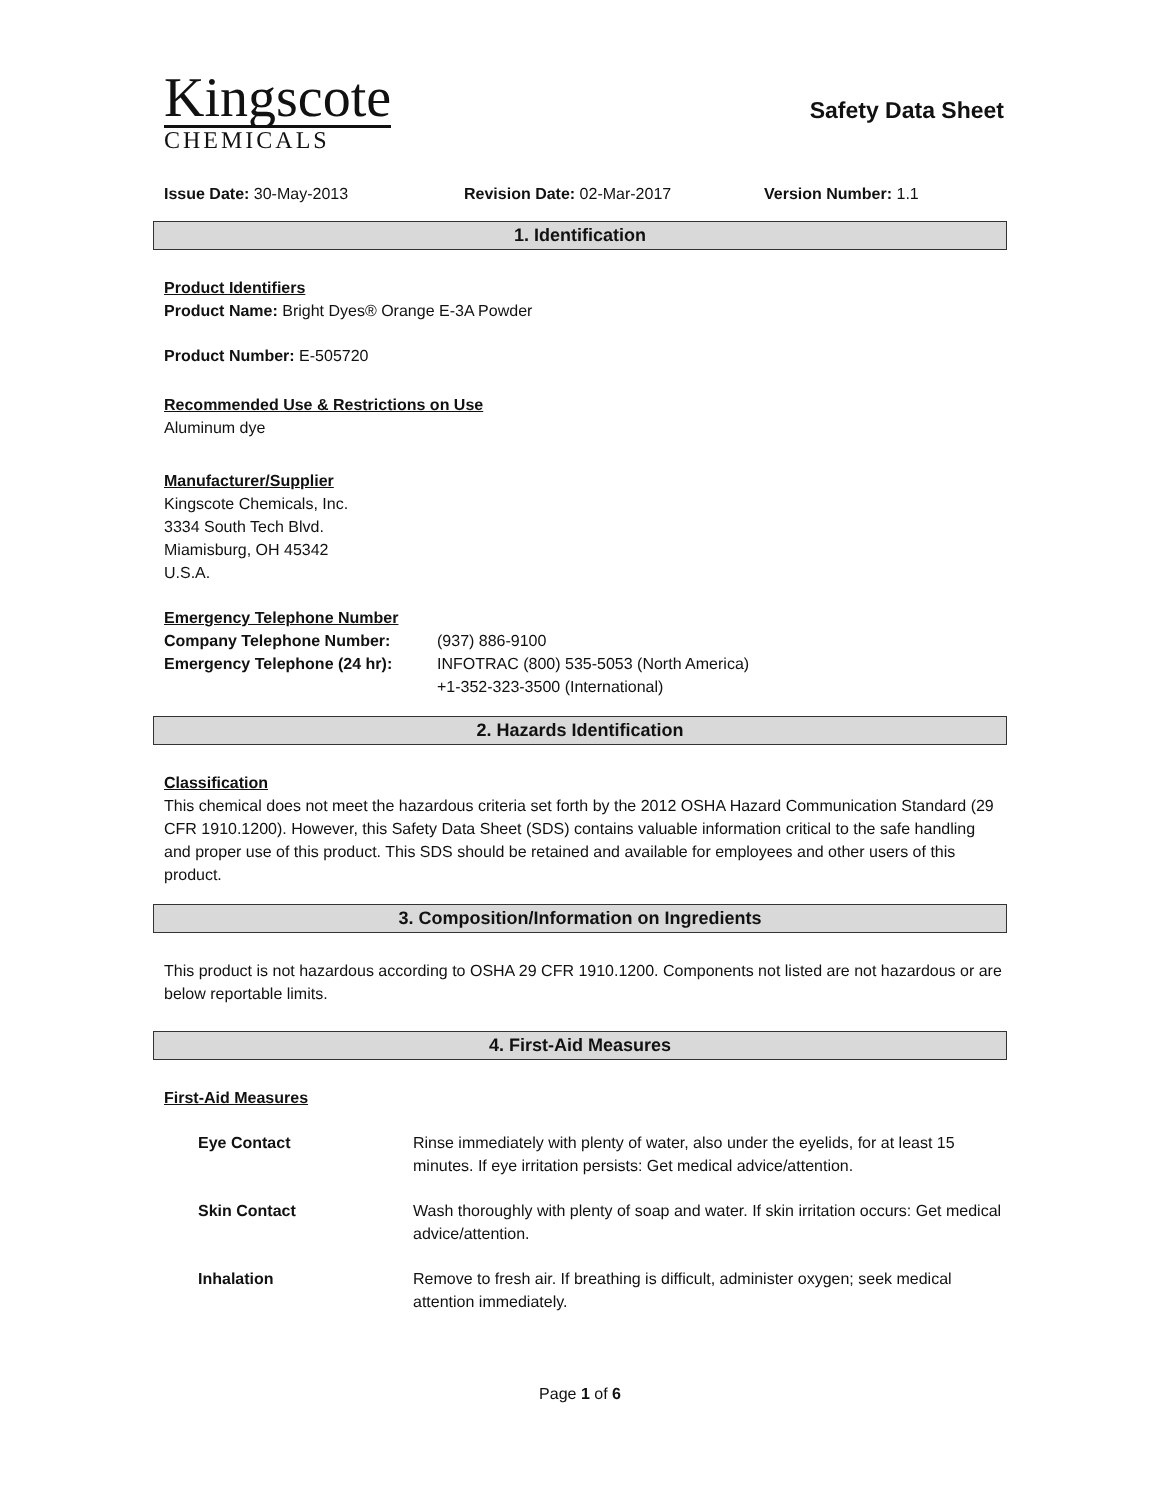Kingscote
CHEMICALS
Safety Data Sheet
Issue Date: 30-May-2013 Revision Date: 02-Mar-2017 Version Number: 1.1
1. Identification
Product Identifiers
Product Name: Bright Dyes® Orange E-3A Powder
Product Number: E-505720
Recommended Use & Restrictions on Use
Aluminum dye
Manufacturer/Supplier
Kingscote Chemicals, Inc.
3334 South Tech Blvd.
Miamisburg, OH 45342
U.S.A.
Emergency Telephone Number
Company Telephone Number: (937) 886-9100
Emergency Telephone (24 hr): INFOTRAC (800) 535-5053 (North America)
+1-352-323-3500 (International)
2. Hazards Identification
Classification
This chemical does not meet the hazardous criteria set forth by the 2012 OSHA Hazard Communication Standard (29 CFR 1910.1200). However, this Safety Data Sheet (SDS) contains valuable information critical to the safe handling and proper use of this product. This SDS should be retained and available for employees and other users of this product.
3. Composition/Information on Ingredients
This product is not hazardous according to OSHA 29 CFR 1910.1200. Components not listed are not hazardous or are below reportable limits.
4. First-Aid Measures
First-Aid Measures
Eye Contact Rinse immediately with plenty of water, also under the eyelids, for at least 15 minutes. If eye irritation persists: Get medical advice/attention.
Skin Contact Wash thoroughly with plenty of soap and water. If skin irritation occurs: Get medical advice/attention.
Inhalation Remove to fresh air. If breathing is difficult, administer oxygen; seek medical attention immediately.
Page 1 of 6